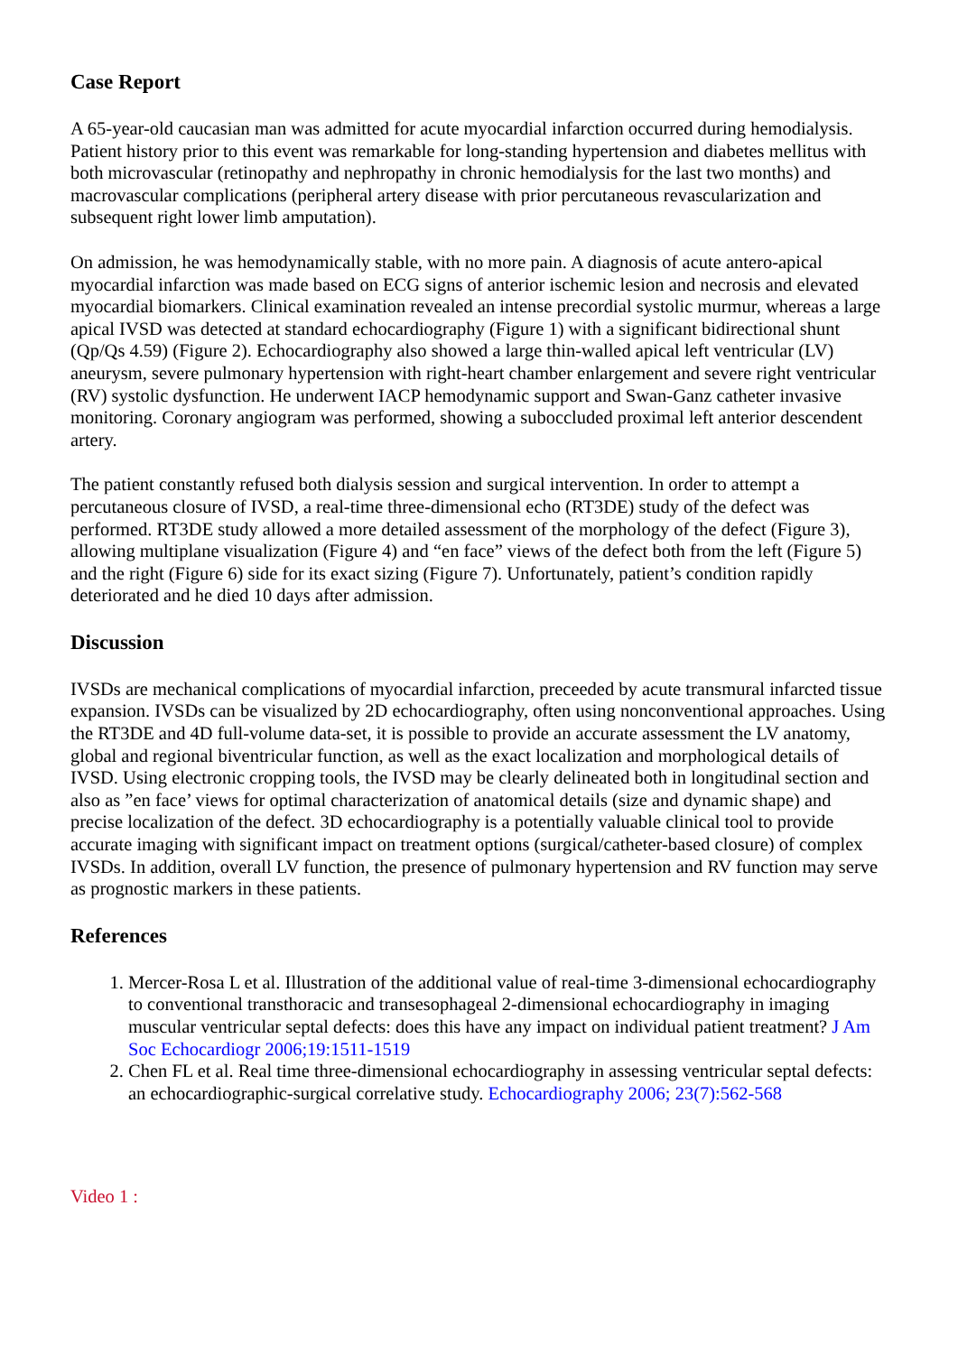Case Report
A 65-year-old caucasian man was admitted for acute myocardial infarction occurred during hemodialysis. Patient history prior to this event was remarkable for long-standing hypertension and diabetes mellitus with both microvascular (retinopathy and nephropathy in chronic hemodialysis for the last two months) and macrovascular complications (peripheral artery disease with prior percutaneous revascularization and subsequent right lower limb amputation).
On admission, he was hemodynamically stable, with no more pain. A diagnosis of acute antero-apical myocardial infarction was made based on ECG signs of anterior ischemic lesion and necrosis and elevated myocardial biomarkers. Clinical examination revealed an intense precordial systolic murmur, whereas a large apical IVSD was detected at standard echocardiography (Figure 1) with a significant bidirectional shunt (Qp/Qs 4.59) (Figure 2). Echocardiography also showed a large thin-walled apical left ventricular (LV) aneurysm, severe pulmonary hypertension with right-heart chamber enlargement and severe right ventricular (RV) systolic dysfunction. He underwent IACP hemodynamic support and Swan-Ganz catheter invasive monitoring. Coronary angiogram was performed, showing a suboccluded proximal left anterior descendent artery.
The patient constantly refused both dialysis session and surgical intervention. In order to attempt a percutaneous closure of IVSD, a real-time three-dimensional echo (RT3DE) study of the defect was performed. RT3DE study allowed a more detailed assessment of the morphology of the defect (Figure 3), allowing multiplane visualization (Figure 4) and “en face” views of the defect both from the left (Figure 5) and the right (Figure 6) side for its exact sizing (Figure 7). Unfortunately, patient’s condition rapidly deteriorated and he died 10 days after admission.
Discussion
IVSDs are mechanical complications of myocardial infarction, preceeded by acute transmural infarcted tissue expansion. IVSDs can be visualized by 2D echocardiography, often using nonconventional approaches. Using the RT3DE and 4D full-volume data-set, it is possible to provide an accurate assessment the LV anatomy, global and regional biventricular function, as well as the exact localization and morphological details of IVSD. Using electronic cropping tools, the IVSD may be clearly delineated both in longitudinal section and also as ”en face’ views for optimal characterization of anatomical details (size and dynamic shape) and precise localization of the defect. 3D echocardiography is a potentially valuable clinical tool to provide accurate imaging with significant impact on treatment options (surgical/catheter-based closure) of complex IVSDs. In addition, overall LV function, the presence of pulmonary hypertension and RV function may serve as prognostic markers in these patients.
References
1. Mercer-Rosa L et al. Illustration of the additional value of real-time 3-dimensional echocardiography to conventional transthoracic and transesophageal 2-dimensional echocardiography in imaging muscular ventricular septal defects: does this have any impact on individual patient treatment? J Am Soc Echocardiogr 2006;19:1511-1519
2. Chen FL et al. Real time three-dimensional echocardiography in assessing ventricular septal defects: an echocardiographic-surgical correlative study. Echocardiography 2006; 23(7):562-568
Video 1 :